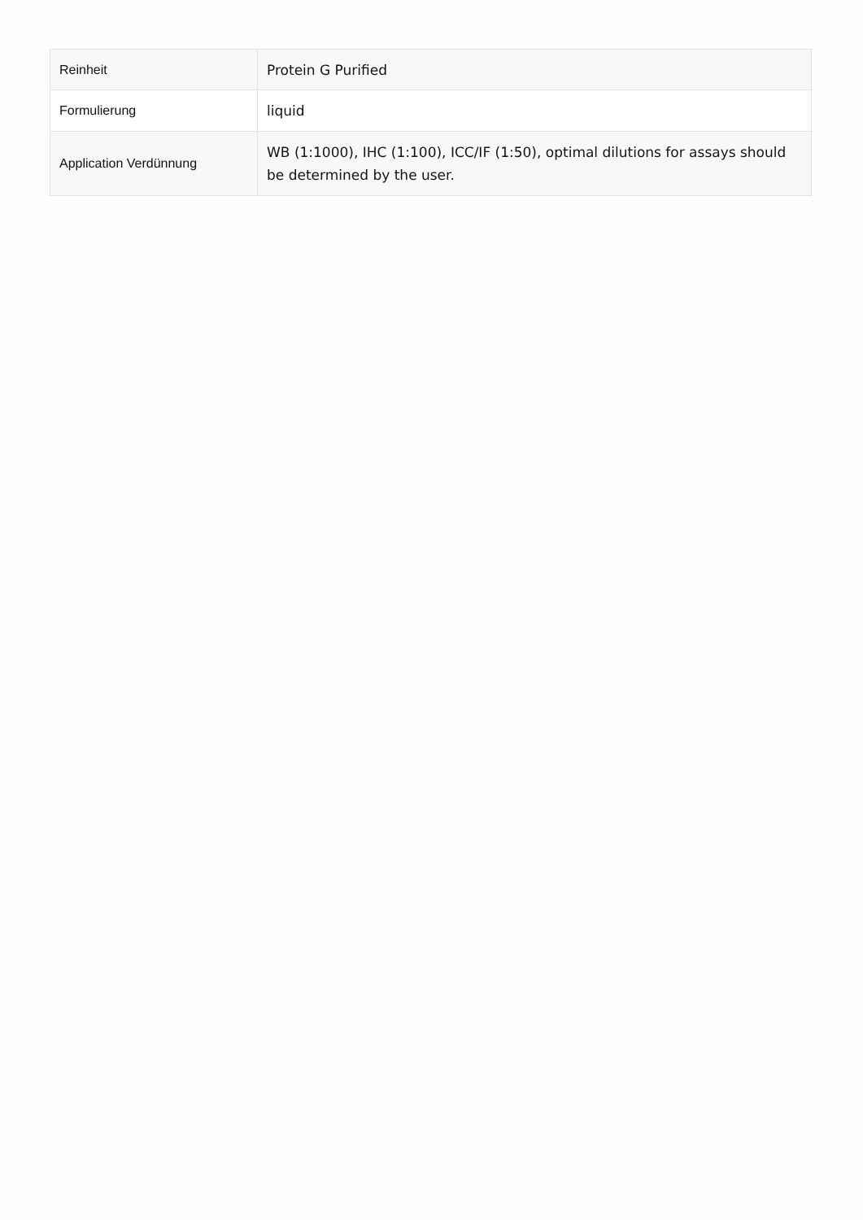| Reinheit | Protein G Purified |
| Formulierung | liquid |
| Application Verdünnung | WB (1:1000), IHC (1:100), ICC/IF (1:50), optimal dilutions for assays should be determined by the user. |